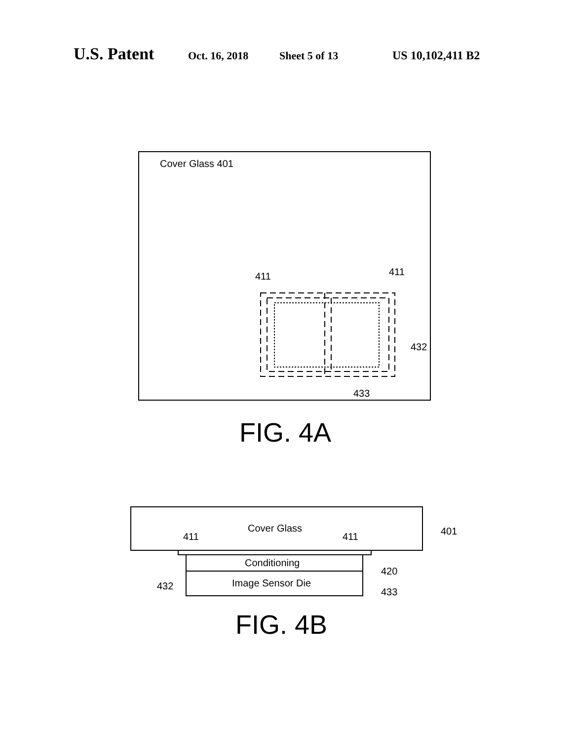U.S. Patent Oct. 16, 2018 Sheet 5 of 13 US 10,102,411 B2
Cover Glass 401
411
411
432
433
FIG. 4A
Cover Glass
411
411
401
Conditioning
420
Image Sensor Die
432
433
FIG. 4B